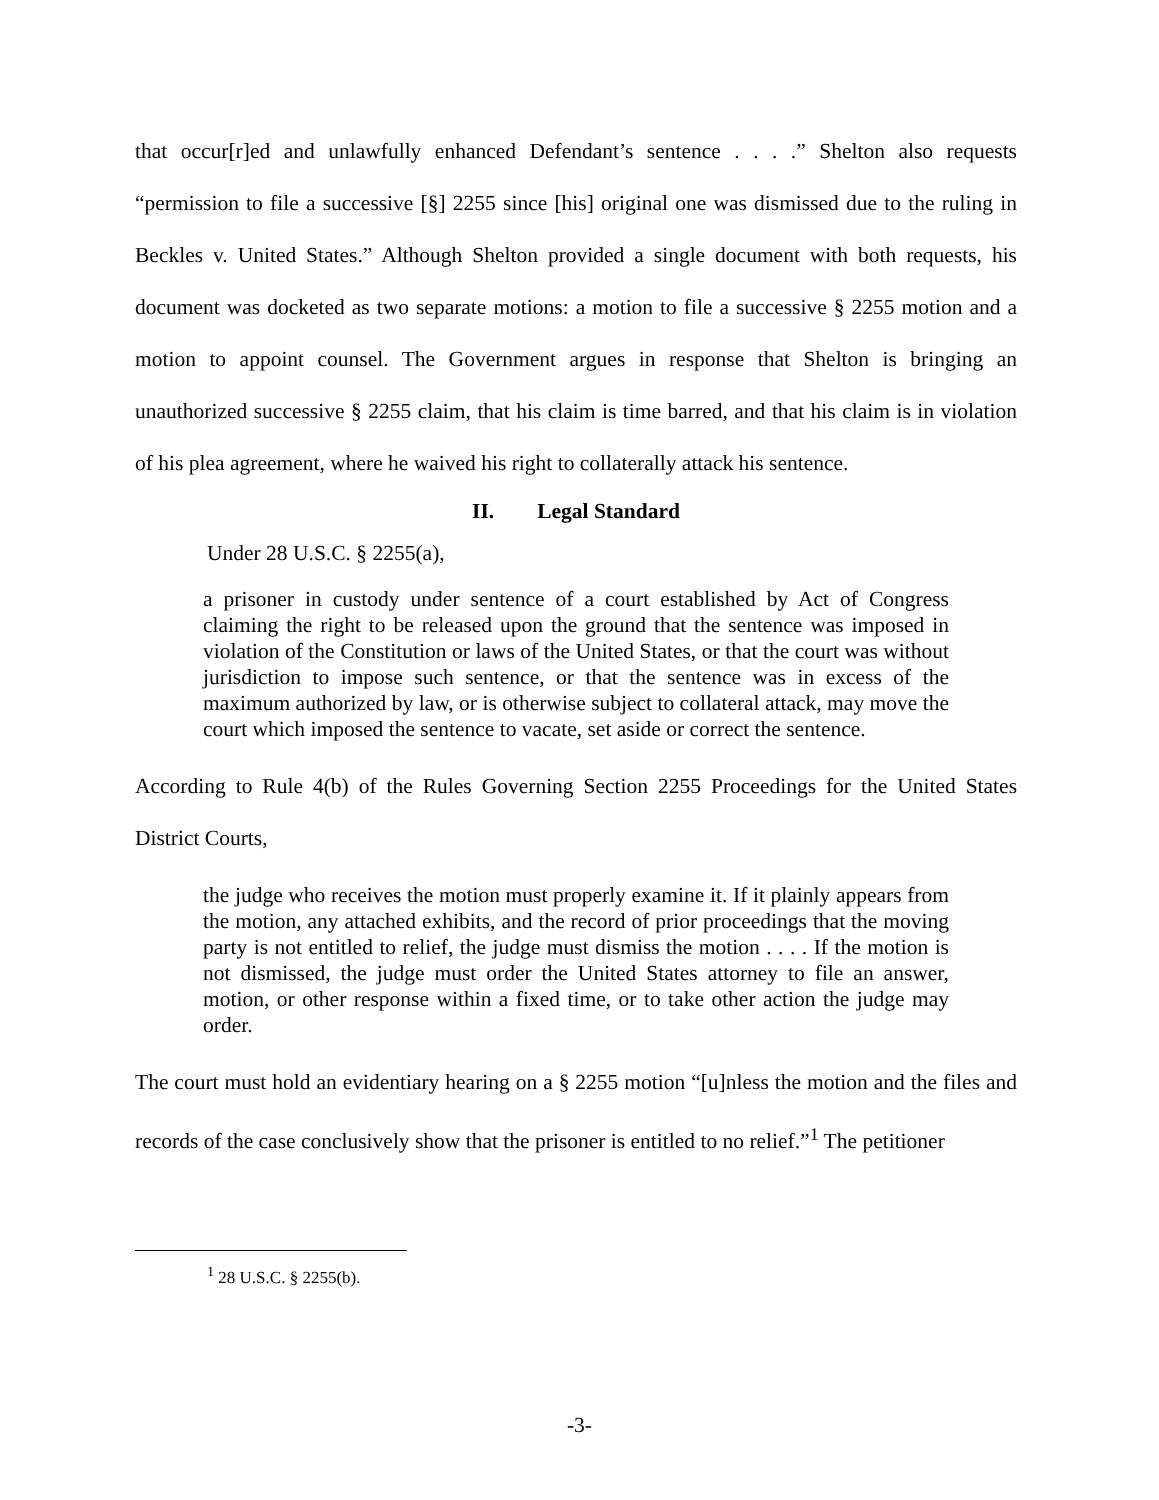that occur[r]ed and unlawfully enhanced Defendant’s sentence . . . .” Shelton also requests “permission to file a successive [§] 2255 since [his] original one was dismissed due to the ruling in Beckles v. United States.” Although Shelton provided a single document with both requests, his document was docketed as two separate motions: a motion to file a successive § 2255 motion and a motion to appoint counsel. The Government argues in response that Shelton is bringing an unauthorized successive § 2255 claim, that his claim is time barred, and that his claim is in violation of his plea agreement, where he waived his right to collaterally attack his sentence.
II. Legal Standard
Under 28 U.S.C. § 2255(a),
a prisoner in custody under sentence of a court established by Act of Congress claiming the right to be released upon the ground that the sentence was imposed in violation of the Constitution or laws of the United States, or that the court was without jurisdiction to impose such sentence, or that the sentence was in excess of the maximum authorized by law, or is otherwise subject to collateral attack, may move the court which imposed the sentence to vacate, set aside or correct the sentence.
According to Rule 4(b) of the Rules Governing Section 2255 Proceedings for the United States District Courts,
the judge who receives the motion must properly examine it. If it plainly appears from the motion, any attached exhibits, and the record of prior proceedings that the moving party is not entitled to relief, the judge must dismiss the motion . . . . If the motion is not dismissed, the judge must order the United States attorney to file an answer, motion, or other response within a fixed time, or to take other action the judge may order.
The court must hold an evidentiary hearing on a § 2255 motion “[u]nless the motion and the files and records of the case conclusively show that the prisoner is entitled to no relief.”<sup>1</sup> The petitioner
<sup>1</sup> 28 U.S.C. § 2255(b).
-3-